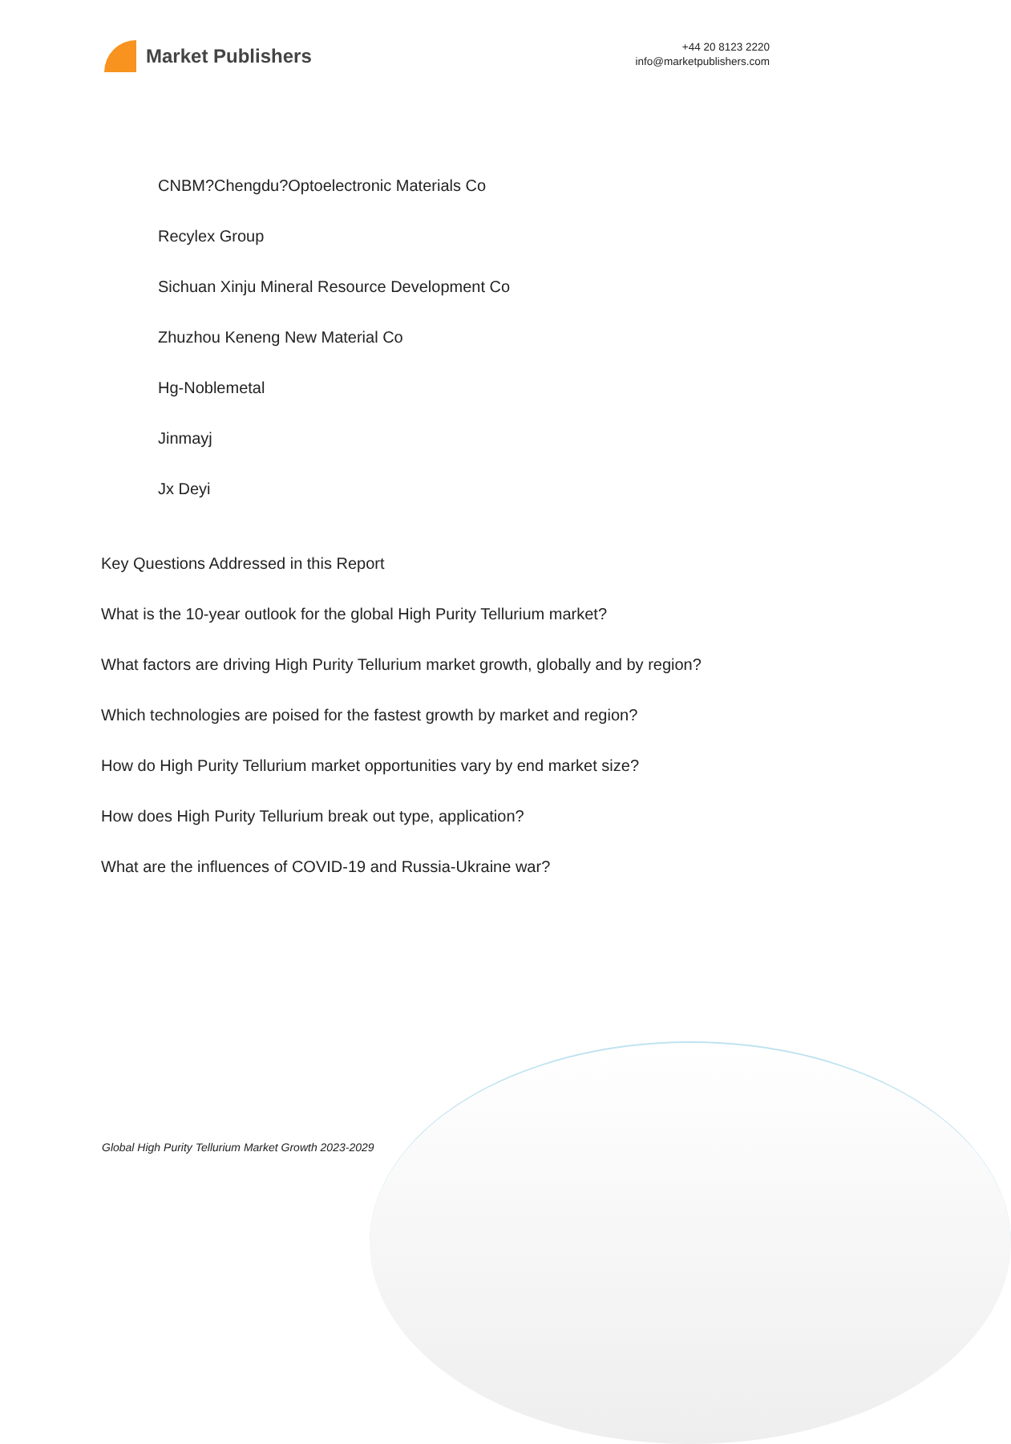Market Publishers
+44 20 8123 2220
info@marketpublishers.com
CNBM?Chengdu?Optoelectronic Materials Co
Recylex Group
Sichuan Xinju Mineral Resource Development Co
Zhuzhou Keneng New Material Co
Hg-Noblemetal
Jinmayj
Jx Deyi
Key Questions Addressed in this Report
What is the 10-year outlook for the global High Purity Tellurium market?
What factors are driving High Purity Tellurium market growth, globally and by region?
Which technologies are poised for the fastest growth by market and region?
How do High Purity Tellurium market opportunities vary by end market size?
How does High Purity Tellurium break out type, application?
What are the influences of COVID-19 and Russia-Ukraine war?
Global High Purity Tellurium Market Growth 2023-2029